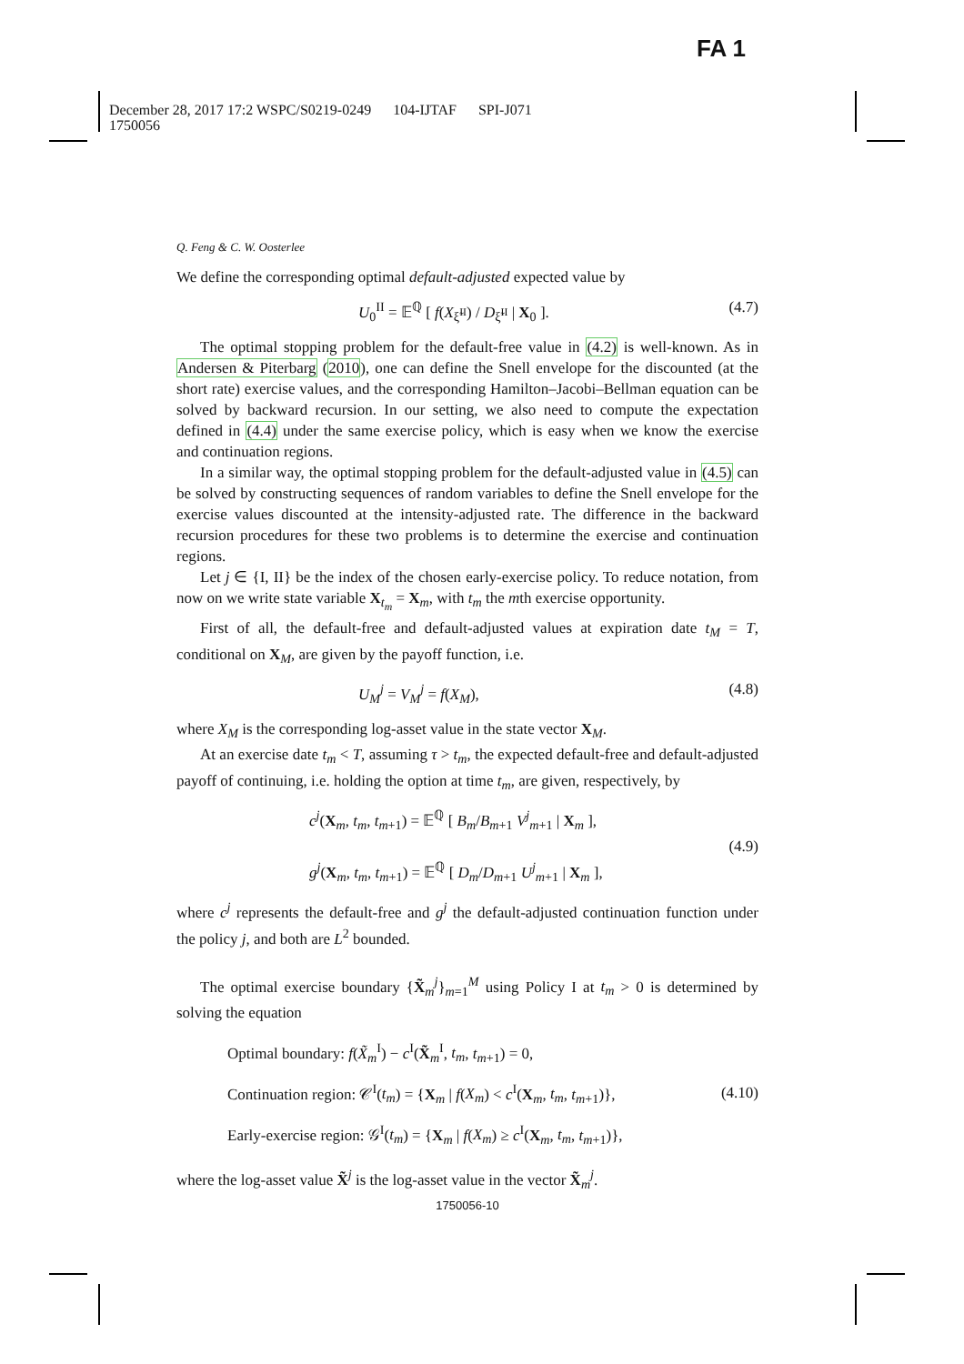FA 1
December 28, 2017 17:2 WSPC/S0219-0249 104-IJTAF SPI-J071
1750056
Q. Feng & C. W. Oosterlee
We define the corresponding optimal default-adjusted expected value by
U<sub>0</sub><sup>II</sup> = 𝔼<sup>ℚ</sup> [ f(X<sub>ξ̃<sup>II</sup></sub>) / D<sub>ξ̃<sup>II</sup></sub> | X<sub>0</sub> ]. (4.7)
The optimal stopping problem for the default-free value in (4.2) is well-known. As in Andersen & Piterbarg (2010), one can define the Snell envelope for the discounted (at the short rate) exercise values, and the corresponding Hamilton–Jacobi–Bellman equation can be solved by backward recursion. In our setting, we also need to compute the expectation defined in (4.4) under the same exercise policy, which is easy when we know the exercise and continuation regions.
In a similar way, the optimal stopping problem for the default-adjusted value in (4.5) can be solved by constructing sequences of random variables to define the Snell envelope for the exercise values discounted at the intensity-adjusted rate. The difference in the backward recursion procedures for these two problems is to determine the exercise and continuation regions.
Let j ∈ {I, II} be the index of the chosen early-exercise policy. To reduce notation, from now on we write state variable X<sub>t<sub>m</sub></sub> = X<sub>m</sub>, with t<sub>m</sub> the mth exercise opportunity.
First of all, the default-free and default-adjusted values at expiration date t<sub>M</sub> = T, conditional on X<sub>M</sub>, are given by the payoff function, i.e.
U<sub>M</sub><sup>j</sup> = V<sub>M</sub><sup>j</sup> = f(X<sub>M</sub>), (4.8)
where X<sub>M</sub> is the corresponding log-asset value in the state vector X<sub>M</sub>.
At an exercise date t<sub>m</sub> < T, assuming τ > t<sub>m</sub>, the expected default-free and default-adjusted payoff of continuing, i.e. holding the option at time t<sub>m</sub>, are given, respectively, by
c<sup>j</sup>(X<sub>m</sub>, t<sub>m</sub>, t<sub>m+1</sub>) = 𝔼<sup>ℚ</sup> [ B<sub>m</sub>/B<sub>m+1</sub> V<sup>j</sup><sub>m+1</sub> | X<sub>m</sub> ],
g<sup>j</sup>(X<sub>m</sub>, t<sub>m</sub>, t<sub>m+1</sub>) = 𝔼<sup>ℚ</sup> [ D<sub>m</sub>/D<sub>m+1</sub> U<sup>j</sup><sub>m+1</sub> | X<sub>m</sub> ], (4.9)
where c<sup>j</sup> represents the default-free and g<sup>j</sup> the default-adjusted continuation function under the policy j, and both are L<sup>2</sup> bounded.
The optimal exercise boundary {X̃<sub>m</sub><sup>j</sup>}<sub>m=1</sub><sup>M</sup> using Policy I at t<sub>m</sub> > 0 is determined by solving the equation
Optimal boundary: f(X̃<sub>m</sub><sup>I</sup>) − c<sup>I</sup>(X̃<sub>m</sub><sup>I</sup>, t<sub>m</sub>, t<sub>m+1</sub>) = 0,
Continuation region: 𝒞<sup>I</sup>(t<sub>m</sub>) = {X<sub>m</sub> | f(X<sub>m</sub>) < c<sup>I</sup>(X<sub>m</sub>, t<sub>m</sub>, t<sub>m+1</sub>)},
Early-exercise region: 𝒢<sup>I</sup>(t<sub>m</sub>) = {X<sub>m</sub> | f(X<sub>m</sub>) ≥ c<sup>I</sup>(X<sub>m</sub>, t<sub>m</sub>, t<sub>m+1</sub>)}, (4.10)
where the log-asset value X̃<sup>j</sup> is the log-asset value in the vector X̃<sub>m</sub><sup>j</sup>.
1750056-10